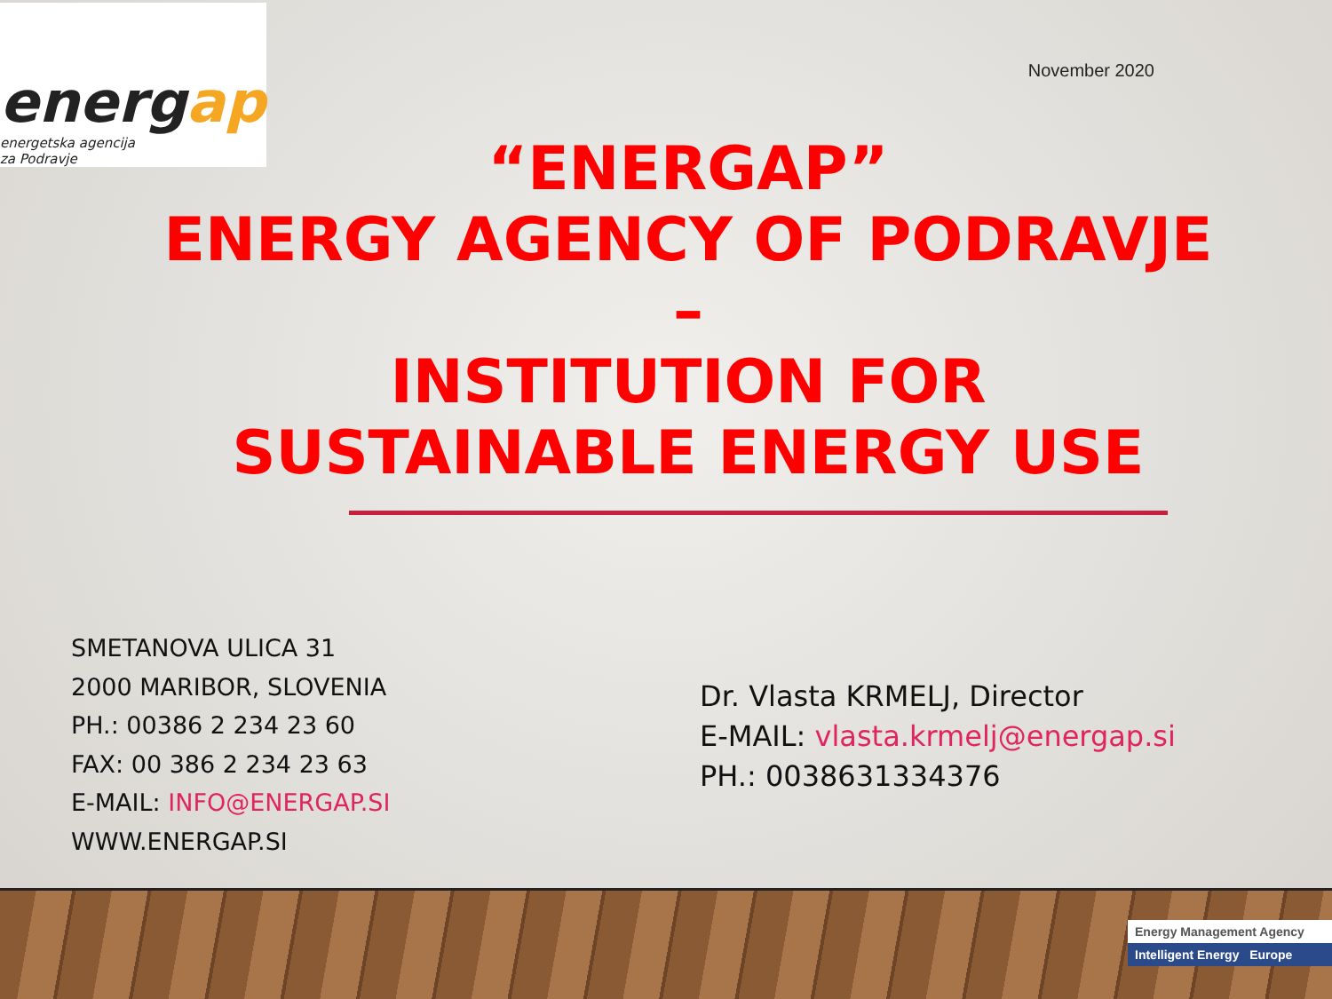energap
energetska agencija
za Podravje
November 2020
“ENERGAP”
ENERGY AGENCY OF PODRAVJE
–
INSTITUTION FOR
SUSTAINABLE ENERGY USE
SMETANOVA ULICA 31
2000 MARIBOR, SLOVENIA
PH.: 00386 2 234 23 60
FAX: 00 386 2 234 23 63
E-MAIL: INFO@ENERGAP.SI
WWW.ENERGAP.SI
Dr. Vlasta KRMELJ, Director
E-MAIL: vlasta.krmelj@energap.si
PH.: 0038631334376
Energy Management Agency
Intelligent Energy Europe